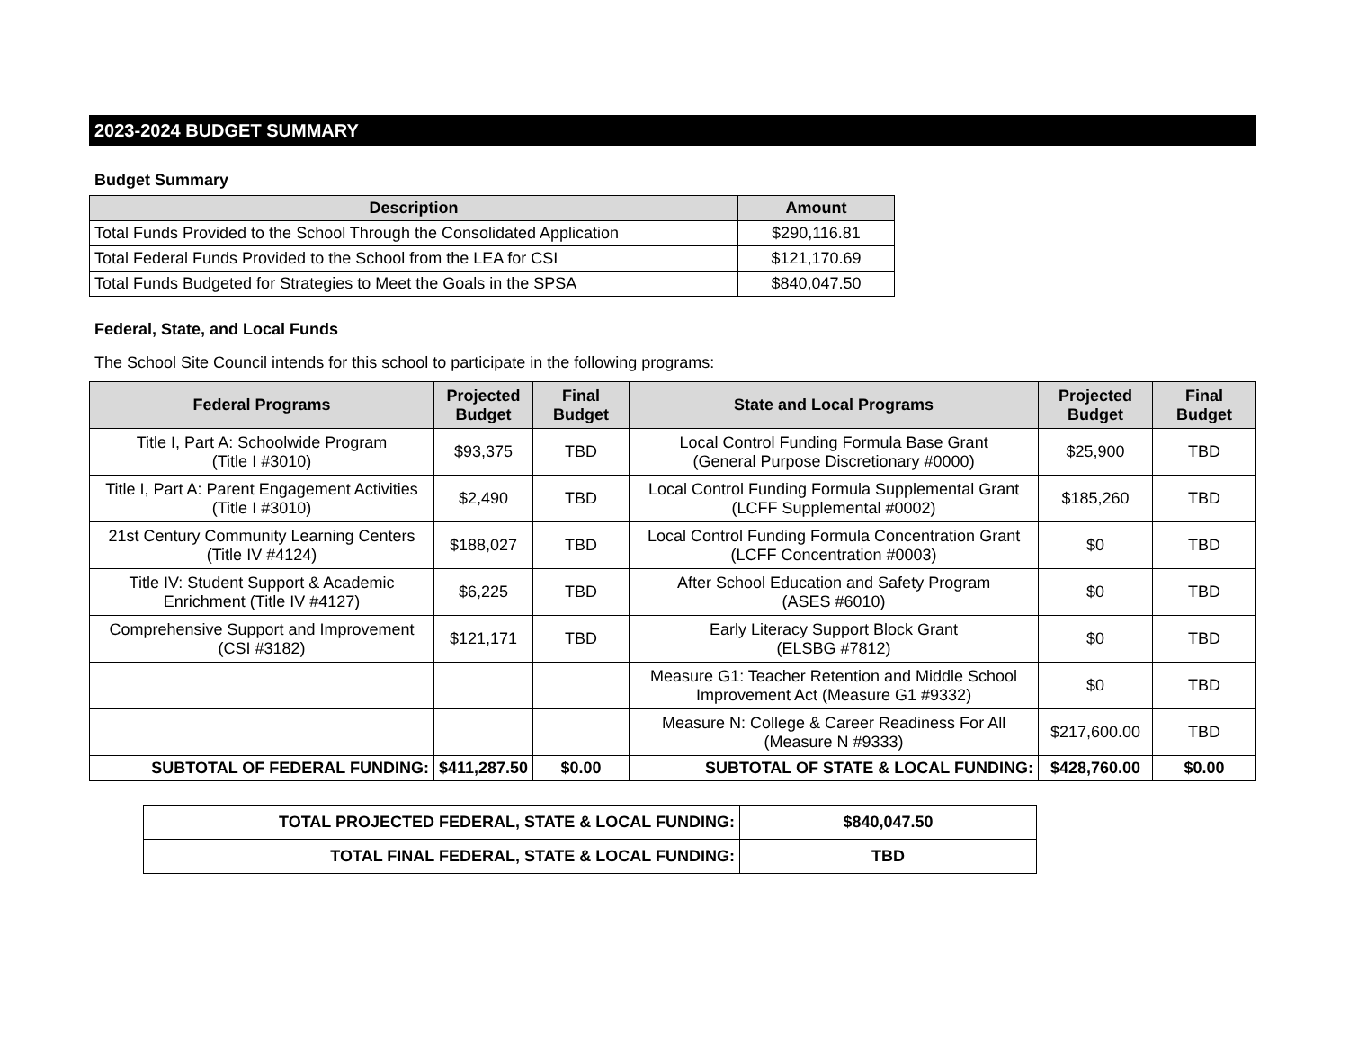2023-2024 BUDGET SUMMARY
Budget Summary
| Description | Amount |
| --- | --- |
| Total Funds Provided to the School Through the Consolidated Application | $290,116.81 |
| Total Federal Funds Provided to the School from the LEA for CSI | $121,170.69 |
| Total Funds Budgeted for Strategies to Meet the Goals in the SPSA | $840,047.50 |
Federal, State, and Local Funds
The School Site Council intends for this school to participate in the following programs:
| Federal Programs | Projected Budget | Final Budget | State and Local Programs | Projected Budget | Final Budget |
| --- | --- | --- | --- | --- | --- |
| Title I, Part A: Schoolwide Program (Title I #3010) | $93,375 | TBD | Local Control Funding Formula Base Grant (General Purpose Discretionary #0000) | $25,900 | TBD |
| Title I, Part A: Parent Engagement Activities (Title I #3010) | $2,490 | TBD | Local Control Funding Formula Supplemental Grant (LCFF Supplemental #0002) | $185,260 | TBD |
| 21st Century Community Learning Centers (Title IV #4124) | $188,027 | TBD | Local Control Funding Formula Concentration Grant (LCFF Concentration #0003) | $0 | TBD |
| Title IV: Student Support & Academic Enrichment (Title IV #4127) | $6,225 | TBD | After School Education and Safety Program (ASES #6010) | $0 | TBD |
| Comprehensive Support and Improvement (CSI #3182) | $121,171 | TBD | Early Literacy Support Block Grant (ELSBG #7812) | $0 | TBD |
| | | | Measure G1: Teacher Retention and Middle School Improvement Act (Measure G1 #9332) | $0 | TBD |
| | | | Measure N: College & Career Readiness For All (Measure N #9333) | $217,600.00 | TBD |
| SUBTOTAL OF FEDERAL FUNDING: | $411,287.50 | $0.00 | SUBTOTAL OF STATE & LOCAL FUNDING: | $428,760.00 | $0.00 |
| TOTAL PROJECTED FEDERAL, STATE & LOCAL FUNDING: | $840,047.50 |
| TOTAL FINAL FEDERAL, STATE & LOCAL FUNDING: | TBD |